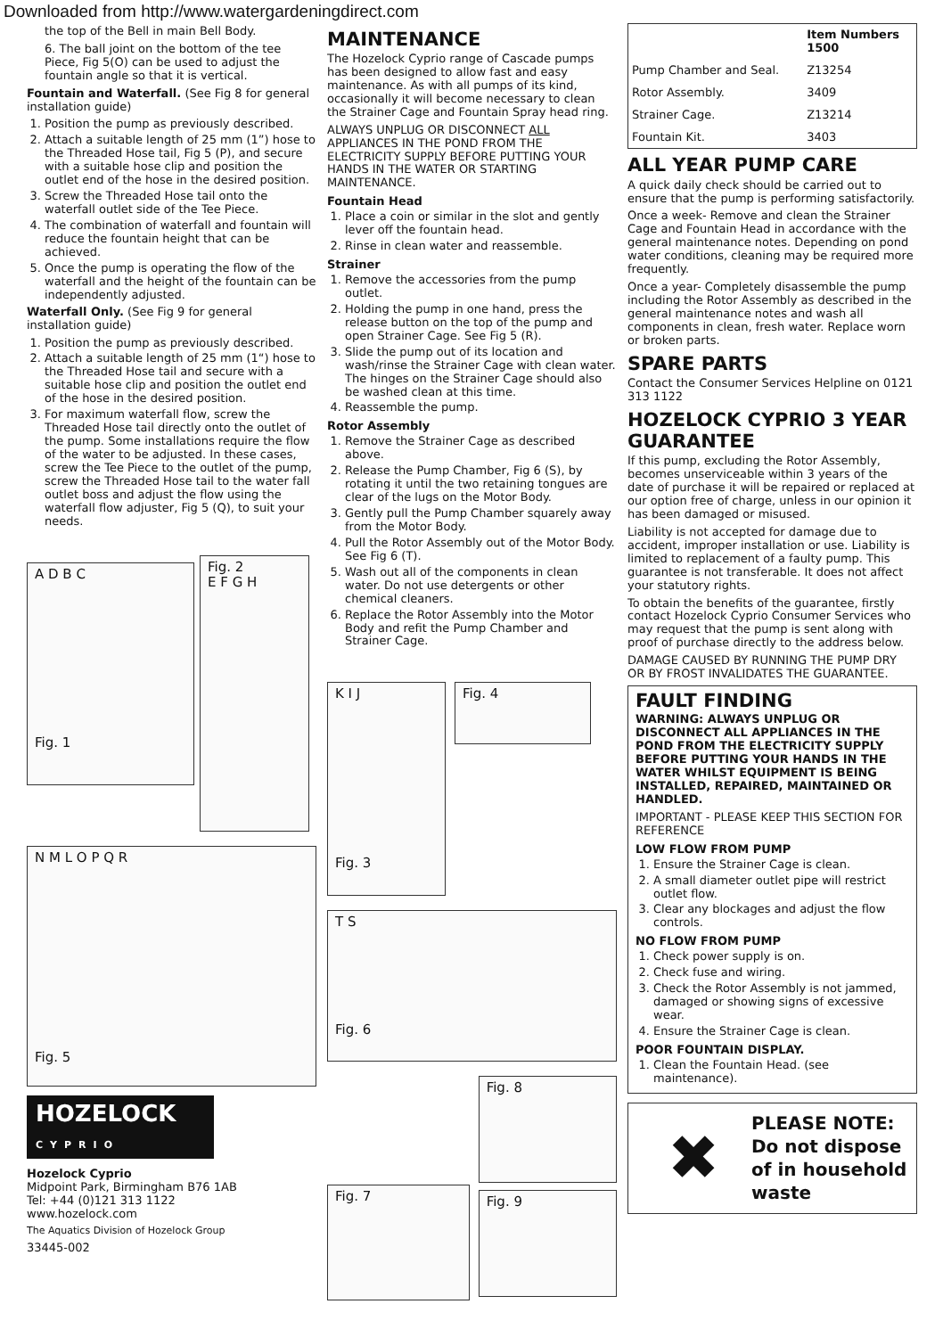Downloaded from http://www.watergardeningdirect.com
the top of the Bell in main Bell Body.
6. The ball joint on the bottom of the tee Piece, Fig 5(O) can be used to adjust the fountain angle so that it is vertical.
Fountain and Waterfall. (See Fig 8 for general installation guide)
1. Position the pump as previously described.
2. Attach a suitable length of 25 mm (1”) hose to the Threaded Hose tail, Fig 5 (P), and secure with a suitable hose clip and position the outlet end of the hose in the desired position.
3. Screw the Threaded Hose tail onto the waterfall outlet side of the Tee Piece.
4. The combination of waterfall and fountain will reduce the fountain height that can be achieved.
5. Once the pump is operating the flow of the waterfall and the height of the fountain can be independently adjusted.
Waterfall Only. (See Fig 9 for general installation guide)
1. Position the pump as previously described.
2. Attach a suitable length of 25 mm (1“) hose to the Threaded Hose tail and secure with a suitable hose clip and position the outlet end of the hose in the desired position.
3. For maximum waterfall flow, screw the Threaded Hose tail directly onto the outlet of the pump. Some installations require the flow of the water to be adjusted. In these cases, screw the Tee Piece to the outlet of the pump, screw the Threaded Hose tail to the water fall outlet boss and adjust the flow using the waterfall flow adjuster, Fig 5 (Q), to suit your needs.
A D B C
Fig. 1
Fig. 2
E F G H
N M L O P Q R
Fig. 5
HOZELOCK
CYPRIO
Hozelock Cyprio
Midpoint Park, Birmingham B76 1AB
Tel: +44 (0)121 313 1122
www.hozelock.com
The Aquatics Division of Hozelock Group
33445-002
MAINTENANCE
The Hozelock Cyprio range of Cascade pumps has been designed to allow fast and easy maintenance. As with all pumps of its kind, occasionally it will become necessary to clean the Strainer Cage and Fountain Spray head ring.
ALWAYS UNPLUG OR DISCONNECT ALL APPLIANCES IN THE POND FROM THE ELECTRICITY SUPPLY BEFORE PUTTING YOUR HANDS IN THE WATER OR STARTING MAINTENANCE.
Fountain Head
1. Place a coin or similar in the slot and gently lever off the fountain head.
2. Rinse in clean water and reassemble.
Strainer
1. Remove the accessories from the pump outlet.
2. Holding the pump in one hand, press the release button on the top of the pump and open Strainer Cage. See Fig 5 (R).
3. Slide the pump out of its location and wash/rinse the Strainer Cage with clean water. The hinges on the Strainer Cage should also be washed clean at this time.
4. Reassemble the pump.
Rotor Assembly
1. Remove the Strainer Cage as described above.
2. Release the Pump Chamber, Fig 6 (S), by rotating it until the two retaining tongues are clear of the lugs on the Motor Body.
3. Gently pull the Pump Chamber squarely away from the Motor Body.
4. Pull the Rotor Assembly out of the Motor Body. See Fig 6 (T).
5. Wash out all of the components in clean water. Do not use detergents or other chemical cleaners.
6. Replace the Rotor Assembly into the Motor Body and refit the Pump Chamber and Strainer Cage.
K I J
Fig. 3
Fig. 4
T S
Fig. 6
Fig. 7
Fig. 8
Fig. 9
| | Item Numbers 1500 |
| --- | --- |
| Pump Chamber and Seal. | Z13254 |
| Rotor Assembly. | 3409 |
| Strainer Cage. | Z13214 |
| Fountain Kit. | 3403 |
ALL YEAR PUMP CARE
A quick daily check should be carried out to ensure that the pump is performing satisfactorily.
Once a week- Remove and clean the Strainer Cage and Fountain Head in accordance with the general maintenance notes. Depending on pond water conditions, cleaning may be required more frequently.
Once a year- Completely disassemble the pump including the Rotor Assembly as described in the general maintenance notes and wash all components in clean, fresh water. Replace worn or broken parts.
SPARE PARTS
Contact the Consumer Services Helpline on 0121 313 1122
HOZELOCK CYPRIO 3 YEAR GUARANTEE
If this pump, excluding the Rotor Assembly, becomes unserviceable within 3 years of the date of purchase it will be repaired or replaced at our option free of charge, unless in our opinion it has been damaged or misused.
Liability is not accepted for damage due to accident, improper installation or use. Liability is limited to replacement of a faulty pump. This guarantee is not transferable. It does not affect your statutory rights.
To obtain the benefits of the guarantee, firstly contact Hozelock Cyprio Consumer Services who may request that the pump is sent along with proof of purchase directly to the address below.
DAMAGE CAUSED BY RUNNING THE PUMP DRY OR BY FROST INVALIDATES THE GUARANTEE.
FAULT FINDING
WARNING: ALWAYS UNPLUG OR DISCONNECT ALL APPLIANCES IN THE POND FROM THE ELECTRICITY SUPPLY BEFORE PUTTING YOUR HANDS IN THE WATER WHILST EQUIPMENT IS BEING INSTALLED, REPAIRED, MAINTAINED OR HANDLED.
IMPORTANT - PLEASE KEEP THIS SECTION FOR REFERENCE
LOW FLOW FROM PUMP
1. Ensure the Strainer Cage is clean.
2. A small diameter outlet pipe will restrict outlet flow.
3. Clear any blockages and adjust the flow controls.
NO FLOW FROM PUMP
1. Check power supply is on.
2. Check fuse and wiring.
3. Check the Rotor Assembly is not jammed, damaged or showing signs of excessive wear.
4. Ensure the Strainer Cage is clean.
POOR FOUNTAIN DISPLAY.
1. Clean the Fountain Head. (see maintenance).
✖
PLEASE NOTE:
Do not dispose
of in household
waste